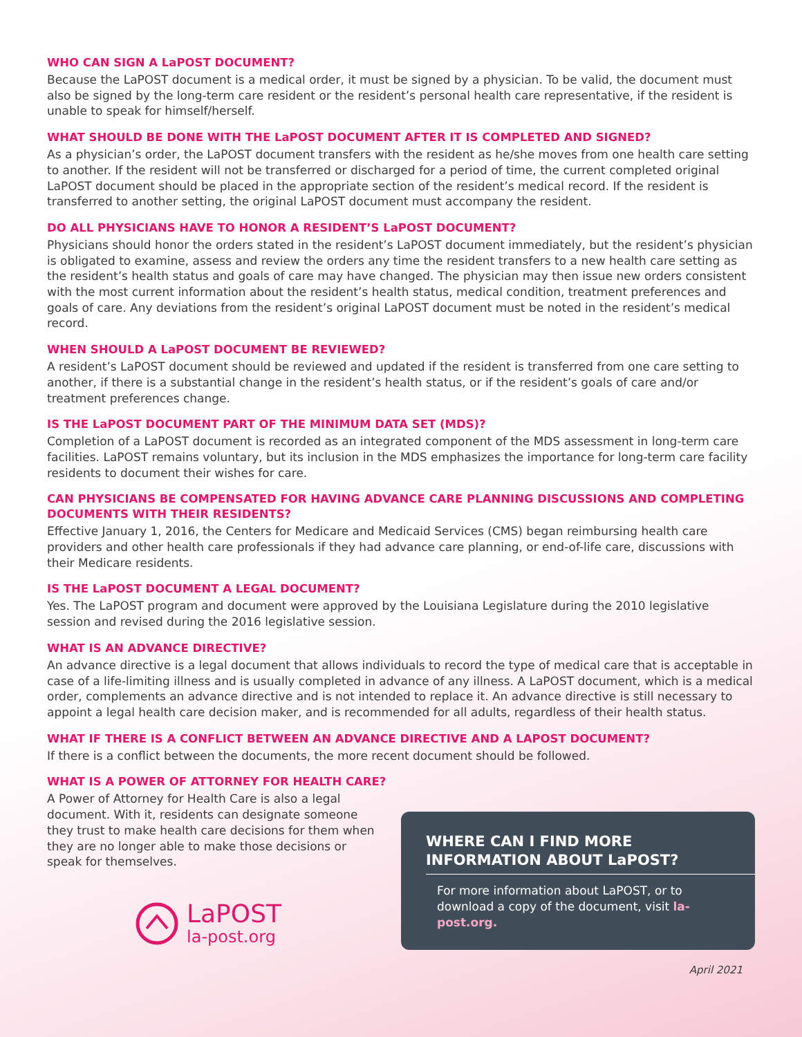WHO CAN SIGN A LaPOST DOCUMENT?
Because the LaPOST document is a medical order, it must be signed by a physician. To be valid, the document must also be signed by the long-term care resident or the resident’s personal health care representative, if the resident is unable to speak for himself/herself.
WHAT SHOULD BE DONE WITH THE LaPOST DOCUMENT AFTER IT IS COMPLETED AND SIGNED?
As a physician’s order, the LaPOST document transfers with the resident as he/she moves from one health care setting to another. If the resident will not be transferred or discharged for a period of time, the current completed original LaPOST document should be placed in the appropriate section of the resident’s medical record. If the resident is transferred to another setting, the original LaPOST document must accompany the resident.
DO ALL PHYSICIANS HAVE TO HONOR A RESIDENT’S LaPOST DOCUMENT?
Physicians should honor the orders stated in the resident’s LaPOST document immediately, but the resident’s physician is obligated to examine, assess and review the orders any time the resident transfers to a new health care setting as the resident’s health status and goals of care may have changed. The physician may then issue new orders consistent with the most current information about the resident’s health status, medical condition, treatment preferences and goals of care. Any deviations from the resident’s original LaPOST document must be noted in the resident’s medical record.
WHEN SHOULD A LaPOST DOCUMENT BE REVIEWED?
A resident’s LaPOST document should be reviewed and updated if the resident is transferred from one care setting to another, if there is a substantial change in the resident’s health status, or if the resident’s goals of care and/or treatment preferences change.
IS THE LaPOST DOCUMENT PART OF THE MINIMUM DATA SET (MDS)?
Completion of a LaPOST document is recorded as an integrated component of the MDS assessment in long-term care facilities. LaPOST remains voluntary, but its inclusion in the MDS emphasizes the importance for long-term care facility residents to document their wishes for care.
CAN PHYSICIANS BE COMPENSATED FOR HAVING ADVANCE CARE PLANNING DISCUSSIONS AND COMPLETING DOCUMENTS WITH THEIR RESIDENTS?
Effective January 1, 2016, the Centers for Medicare and Medicaid Services (CMS) began reimbursing health care providers and other health care professionals if they had advance care planning, or end-of-life care, discussions with their Medicare residents.
IS THE LaPOST DOCUMENT A LEGAL DOCUMENT?
Yes. The LaPOST program and document were approved by the Louisiana Legislature during the 2010 legislative session and revised during the 2016 legislative session.
WHAT IS AN ADVANCE DIRECTIVE?
An advance directive is a legal document that allows individuals to record the type of medical care that is acceptable in case of a life-limiting illness and is usually completed in advance of any illness. A LaPOST document, which is a medical order, complements an advance directive and is not intended to replace it. An advance directive is still necessary to appoint a legal health care decision maker, and is recommended for all adults, regardless of their health status.
WHAT IF THERE IS A CONFLICT BETWEEN AN ADVANCE DIRECTIVE AND A LAPOST DOCUMENT?
If there is a conflict between the documents, the more recent document should be followed.
WHAT IS A POWER OF ATTORNEY FOR HEALTH CARE?
A Power of Attorney for Health Care is also a legal document. With it, residents can designate someone they trust to make health care decisions for them when they are no longer able to make those decisions or speak for themselves.
LaPOST
la-post.org
WHERE CAN I FIND MORE INFORMATION ABOUT LaPOST?
For more information about LaPOST, or to download a copy of the document, visit la-post.org.
April 2021